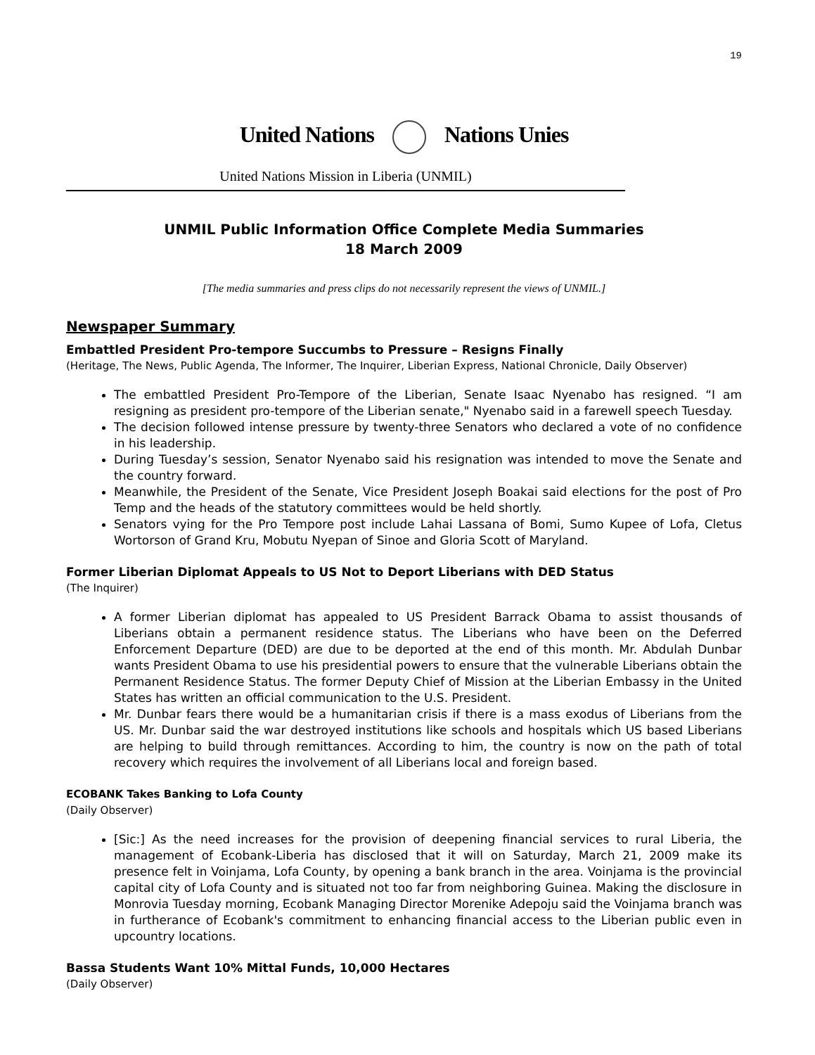19
United Nations Nations Unies
United Nations Mission in Liberia (UNMIL)
UNMIL Public Information Office Complete Media Summaries
18 March 2009
[The media summaries and press clips do not necessarily represent the views of UNMIL.]
Newspaper Summary
Embattled President Pro-tempore Succumbs to Pressure – Resigns Finally
(Heritage, The News, Public Agenda, The Informer, The Inquirer, Liberian Express, National Chronicle, Daily Observer)
The embattled President Pro-Tempore of the Liberian, Senate Isaac Nyenabo has resigned. “I am resigning as president pro-tempore of the Liberian senate," Nyenabo said in a farewell speech Tuesday.
The decision followed intense pressure by twenty-three Senators who declared a vote of no confidence in his leadership.
During Tuesday’s session, Senator Nyenabo said his resignation was intended to move the Senate and the country forward.
Meanwhile, the President of the Senate, Vice President Joseph Boakai said elections for the post of Pro Temp and the heads of the statutory committees would be held shortly.
Senators vying for the Pro Tempore post include Lahai Lassana of Bomi, Sumo Kupee of Lofa, Cletus Wortorson of Grand Kru, Mobutu Nyepan of Sinoe and Gloria Scott of Maryland.
Former Liberian Diplomat Appeals to US Not to Deport Liberians with DED Status
(The Inquirer)
A former Liberian diplomat has appealed to US President Barrack Obama to assist thousands of Liberians obtain a permanent residence status. The Liberians who have been on the Deferred Enforcement Departure (DED) are due to be deported at the end of this month. Mr. Abdulah Dunbar wants President Obama to use his presidential powers to ensure that the vulnerable Liberians obtain the Permanent Residence Status. The former Deputy Chief of Mission at the Liberian Embassy in the United States has written an official communication to the U.S. President.
Mr. Dunbar fears there would be a humanitarian crisis if there is a mass exodus of Liberians from the US. Mr. Dunbar said the war destroyed institutions like schools and hospitals which US based Liberians are helping to build through remittances. According to him, the country is now on the path of total recovery which requires the involvement of all Liberians local and foreign based.
ECOBANK Takes Banking to Lofa County
(Daily Observer)
[Sic:] As the need increases for the provision of deepening financial services to rural Liberia, the management of Ecobank-Liberia has disclosed that it will on Saturday, March 21, 2009 make its presence felt in Voinjama, Lofa County, by opening a bank branch in the area. Voinjama is the provincial capital city of Lofa County and is situated not too far from neighboring Guinea. Making the disclosure in Monrovia Tuesday morning, Ecobank Managing Director Morenike Adepoju said the Voinjama branch was in furtherance of Ecobank's commitment to enhancing financial access to the Liberian public even in upcountry locations.
Bassa Students Want 10% Mittal Funds, 10,000 Hectares
(Daily Observer)